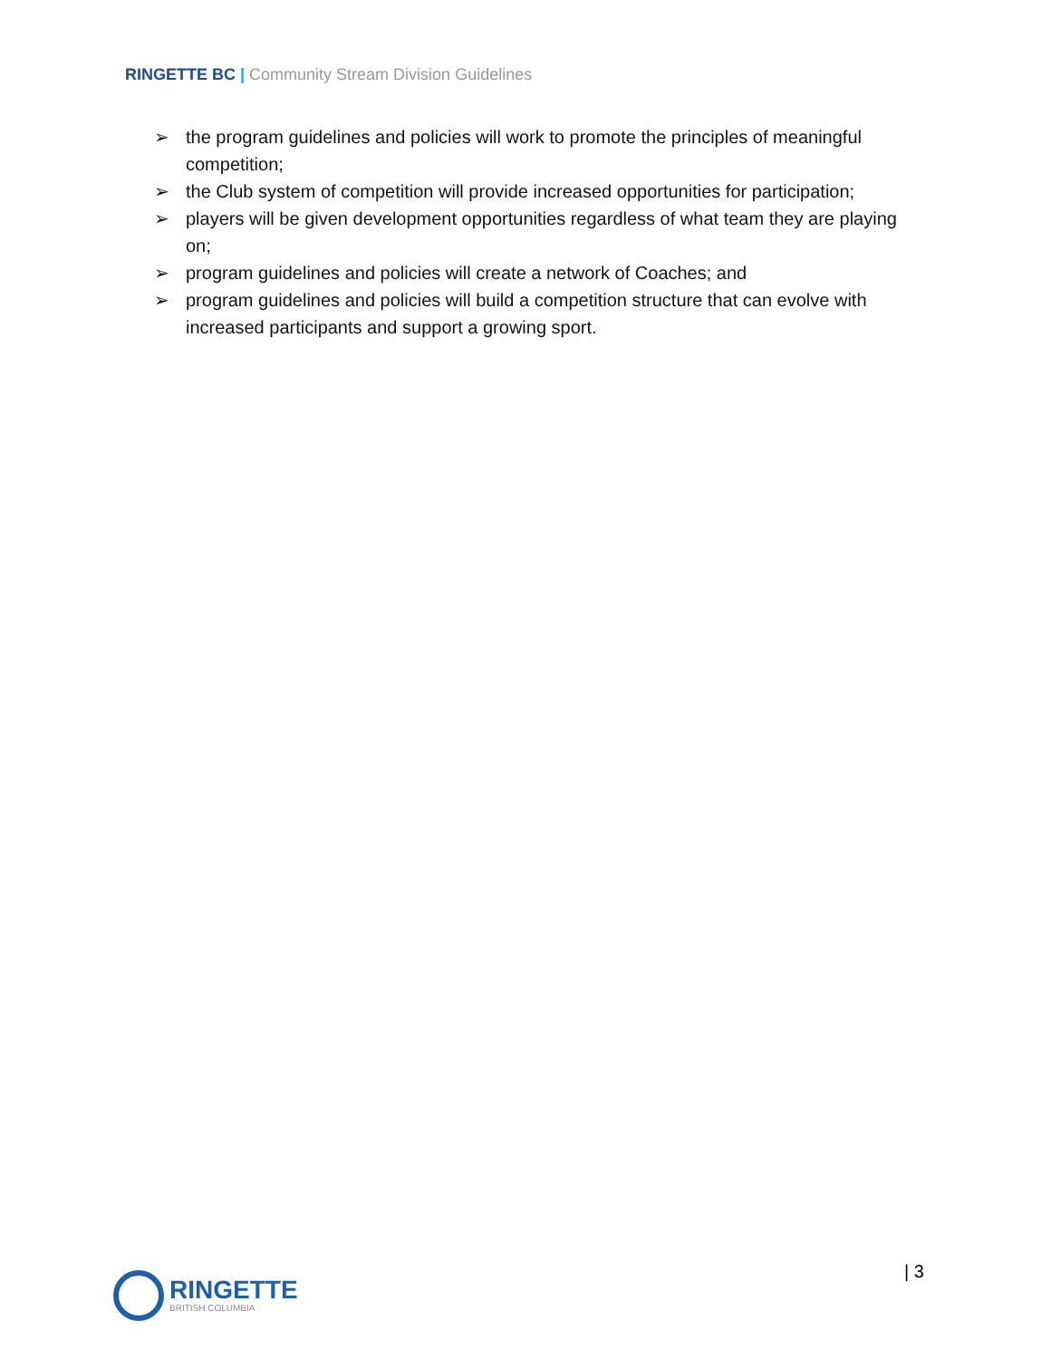RINGETTE BC | Community Stream Division Guidelines
➢ the program guidelines and policies will work to promote the principles of meaningful competition;
➢ the Club system of competition will provide increased opportunities for participation;
➢ players will be given development opportunities regardless of what team they are playing on;
➢ program guidelines and policies will create a network of Coaches; and
➢ program guidelines and policies will build a competition structure that can evolve with increased participants and support a growing sport.
RINGETTE
BRITISH COLUMBIA
| 3